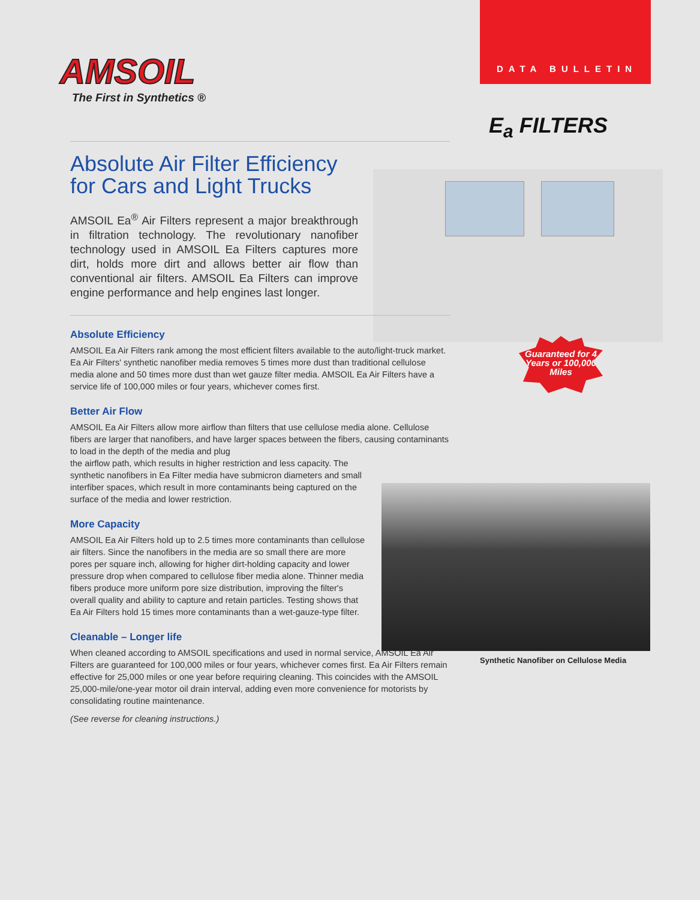DATA BULLETIN
AMSOIL
The First in Synthetics ®
E<sub>a</sub> FILTERS
Guaranteed for 4 Years or 100,000 Miles
Synthetic Nanofiber on Cellulose Media
Absolute Air Filter Efficiency
for Cars and Light Trucks
AMSOIL Ea<sup>®</sup> Air Filters represent a major breakthrough in filtration technology. The revolutionary nanofiber technology used in AMSOIL Ea Filters captures more dirt, holds more dirt and allows better air flow than conventional air filters. AMSOIL Ea Filters can improve engine performance and help engines last longer.
Absolute Efficiency
AMSOIL Ea Air Filters rank among the most efficient filters available to the auto/light-truck market. Ea Air Filters' synthetic nanofiber media removes 5 times more dust than traditional cellulose media alone and 50 times more dust than wet gauze filter media. AMSOIL Ea Air Filters have a service life of 100,000 miles or four years, whichever comes first.
Better Air Flow
AMSOIL Ea Air Filters allow more airflow than filters that use cellulose media alone. Cellulose fibers are larger that nanofibers, and have larger spaces between the fibers, causing contaminants to load in the depth of the media and plug
the airflow path, which results in higher restriction and less capacity. The synthetic nanofibers in Ea Filter media have submicron diameters and small interfiber spaces, which result in more contaminants being captured on the surface of the media and lower restriction.
More Capacity
AMSOIL Ea Air Filters hold up to 2.5 times more contaminants than cellulose air filters. Since the nanofibers in the media are so small there are more pores per square inch, allowing for higher dirt-holding capacity and lower pressure drop when compared to cellulose fiber media alone. Thinner media fibers produce more uniform pore size distribution, improving the filter's overall quality and ability to capture and retain particles. Testing shows that Ea Air Filters hold 15 times more contaminants than a wet-gauze-type filter.
Cleanable – Longer life
When cleaned according to AMSOIL specifications and used in normal service, AMSOIL Ea Air Filters are guaranteed for 100,000 miles or four years, whichever comes first. Ea Air Filters remain effective for 25,000 miles or one year before requiring cleaning. This coincides with the AMSOIL 25,000-mile/one-year motor oil drain interval, adding even more convenience for motorists by consolidating routine maintenance.
(See reverse for cleaning instructions.)